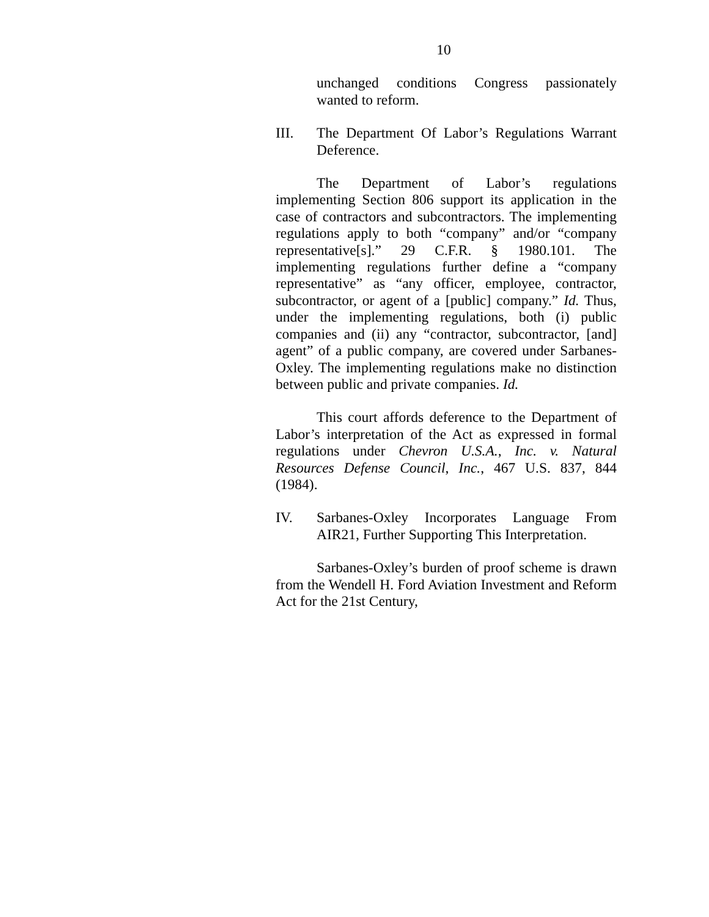10
unchanged conditions Congress passionately wanted to reform.
III. The Department Of Labor’s Regulations Warrant Deference.
The Department of Labor’s regulations implementing Section 806 support its application in the case of contractors and subcontractors. The implementing regulations apply to both “company” and/or “company representative[s].” 29 C.F.R. § 1980.101. The implementing regulations further define a “company representative” as “any officer, employee, contractor, subcontractor, or agent of a [public] company.” Id. Thus, under the implementing regulations, both (i) public companies and (ii) any “contractor, subcontractor, [and] agent” of a public company, are covered under Sarbanes-Oxley. The implementing regulations make no distinction between public and private companies. Id.
This court affords deference to the Department of Labor’s interpretation of the Act as expressed in formal regulations under Chevron U.S.A., Inc. v. Natural Resources Defense Council, Inc., 467 U.S. 837, 844 (1984).
IV. Sarbanes-Oxley Incorporates Language From AIR21, Further Supporting This Interpretation.
Sarbanes-Oxley’s burden of proof scheme is drawn from the Wendell H. Ford Aviation Investment and Reform Act for the 21st Century,